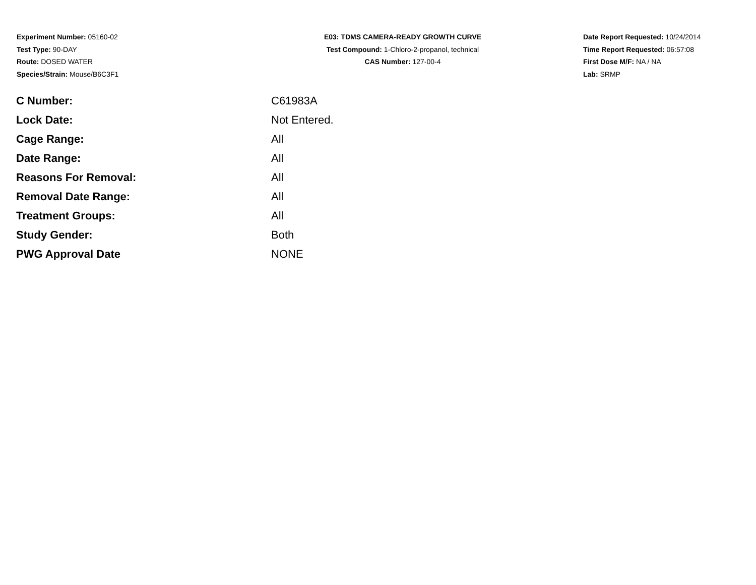Experiment Number: 05160-02
Test Type: 90-DAY
Route: DOSED WATER
Species/Strain: Mouse/B6C3F1
E03: TDMS CAMERA-READY GROWTH CURVE
Test Compound: 1-Chloro-2-propanol, technical
CAS Number: 127-00-4
Date Report Requested: 10/24/2014
Time Report Requested: 06:57:08
First Dose M/F: NA / NA
Lab: SRMP
| C Number: | C61983A |
| Lock Date: | Not Entered. |
| Cage Range: | All |
| Date Range: | All |
| Reasons For Removal: | All |
| Removal Date Range: | All |
| Treatment Groups: | All |
| Study Gender: | Both |
| PWG Approval Date | NONE |